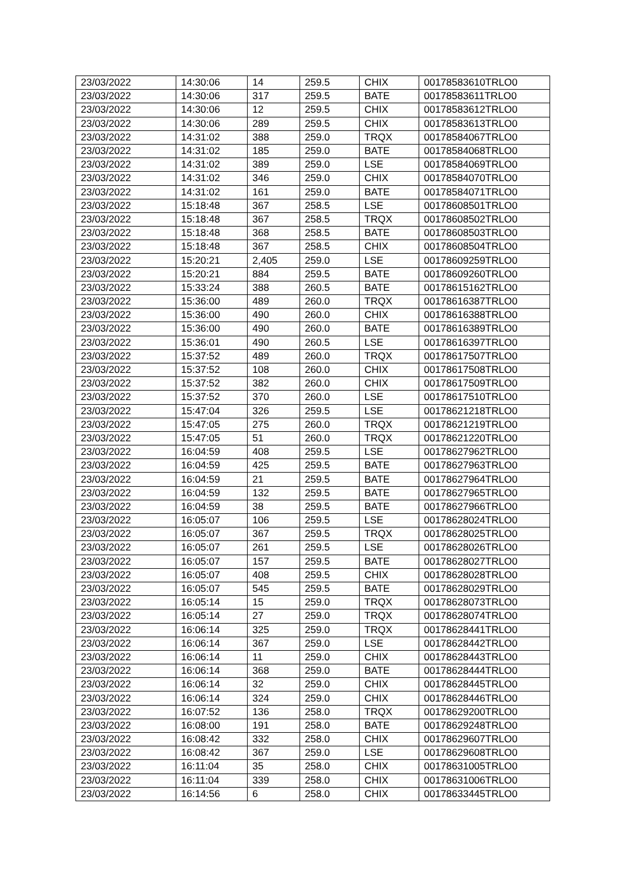| 23/03/2022 | 14:30:06 | 14 | 259.5 | CHIX | 00178583610TRLO0 |
| 23/03/2022 | 14:30:06 | 317 | 259.5 | BATE | 00178583611TRLO0 |
| 23/03/2022 | 14:30:06 | 12 | 259.5 | CHIX | 00178583612TRLO0 |
| 23/03/2022 | 14:30:06 | 289 | 259.5 | CHIX | 00178583613TRLO0 |
| 23/03/2022 | 14:31:02 | 388 | 259.0 | TRQX | 00178584067TRLO0 |
| 23/03/2022 | 14:31:02 | 185 | 259.0 | BATE | 00178584068TRLO0 |
| 23/03/2022 | 14:31:02 | 389 | 259.0 | LSE | 00178584069TRLO0 |
| 23/03/2022 | 14:31:02 | 346 | 259.0 | CHIX | 00178584070TRLO0 |
| 23/03/2022 | 14:31:02 | 161 | 259.0 | BATE | 00178584071TRLO0 |
| 23/03/2022 | 15:18:48 | 367 | 258.5 | LSE | 00178608501TRLO0 |
| 23/03/2022 | 15:18:48 | 367 | 258.5 | TRQX | 00178608502TRLO0 |
| 23/03/2022 | 15:18:48 | 368 | 258.5 | BATE | 00178608503TRLO0 |
| 23/03/2022 | 15:18:48 | 367 | 258.5 | CHIX | 00178608504TRLO0 |
| 23/03/2022 | 15:20:21 | 2,405 | 259.0 | LSE | 00178609259TRLO0 |
| 23/03/2022 | 15:20:21 | 884 | 259.5 | BATE | 00178609260TRLO0 |
| 23/03/2022 | 15:33:24 | 388 | 260.5 | BATE | 00178615162TRLO0 |
| 23/03/2022 | 15:36:00 | 489 | 260.0 | TRQX | 00178616387TRLO0 |
| 23/03/2022 | 15:36:00 | 490 | 260.0 | CHIX | 00178616388TRLO0 |
| 23/03/2022 | 15:36:00 | 490 | 260.0 | BATE | 00178616389TRLO0 |
| 23/03/2022 | 15:36:01 | 490 | 260.5 | LSE | 00178616397TRLO0 |
| 23/03/2022 | 15:37:52 | 489 | 260.0 | TRQX | 00178617507TRLO0 |
| 23/03/2022 | 15:37:52 | 108 | 260.0 | CHIX | 00178617508TRLO0 |
| 23/03/2022 | 15:37:52 | 382 | 260.0 | CHIX | 00178617509TRLO0 |
| 23/03/2022 | 15:37:52 | 370 | 260.0 | LSE | 00178617510TRLO0 |
| 23/03/2022 | 15:47:04 | 326 | 259.5 | LSE | 00178621218TRLO0 |
| 23/03/2022 | 15:47:05 | 275 | 260.0 | TRQX | 00178621219TRLO0 |
| 23/03/2022 | 15:47:05 | 51 | 260.0 | TRQX | 00178621220TRLO0 |
| 23/03/2022 | 16:04:59 | 408 | 259.5 | LSE | 00178627962TRLO0 |
| 23/03/2022 | 16:04:59 | 425 | 259.5 | BATE | 00178627963TRLO0 |
| 23/03/2022 | 16:04:59 | 21 | 259.5 | BATE | 00178627964TRLO0 |
| 23/03/2022 | 16:04:59 | 132 | 259.5 | BATE | 00178627965TRLO0 |
| 23/03/2022 | 16:04:59 | 38 | 259.5 | BATE | 00178627966TRLO0 |
| 23/03/2022 | 16:05:07 | 106 | 259.5 | LSE | 00178628024TRLO0 |
| 23/03/2022 | 16:05:07 | 367 | 259.5 | TRQX | 00178628025TRLO0 |
| 23/03/2022 | 16:05:07 | 261 | 259.5 | LSE | 00178628026TRLO0 |
| 23/03/2022 | 16:05:07 | 157 | 259.5 | BATE | 00178628027TRLO0 |
| 23/03/2022 | 16:05:07 | 408 | 259.5 | CHIX | 00178628028TRLO0 |
| 23/03/2022 | 16:05:07 | 545 | 259.5 | BATE | 00178628029TRLO0 |
| 23/03/2022 | 16:05:14 | 15 | 259.0 | TRQX | 00178628073TRLO0 |
| 23/03/2022 | 16:05:14 | 27 | 259.0 | TRQX | 00178628074TRLO0 |
| 23/03/2022 | 16:06:14 | 325 | 259.0 | TRQX | 00178628441TRLO0 |
| 23/03/2022 | 16:06:14 | 367 | 259.0 | LSE | 00178628442TRLO0 |
| 23/03/2022 | 16:06:14 | 11 | 259.0 | CHIX | 00178628443TRLO0 |
| 23/03/2022 | 16:06:14 | 368 | 259.0 | BATE | 00178628444TRLO0 |
| 23/03/2022 | 16:06:14 | 32 | 259.0 | CHIX | 00178628445TRLO0 |
| 23/03/2022 | 16:06:14 | 324 | 259.0 | CHIX | 00178628446TRLO0 |
| 23/03/2022 | 16:07:52 | 136 | 258.0 | TRQX | 00178629200TRLO0 |
| 23/03/2022 | 16:08:00 | 191 | 258.0 | BATE | 00178629248TRLO0 |
| 23/03/2022 | 16:08:42 | 332 | 258.0 | CHIX | 00178629607TRLO0 |
| 23/03/2022 | 16:08:42 | 367 | 259.0 | LSE | 00178629608TRLO0 |
| 23/03/2022 | 16:11:04 | 35 | 258.0 | CHIX | 00178631005TRLO0 |
| 23/03/2022 | 16:11:04 | 339 | 258.0 | CHIX | 00178631006TRLO0 |
| 23/03/2022 | 16:14:56 | 6 | 258.0 | CHIX | 00178633445TRLO0 |